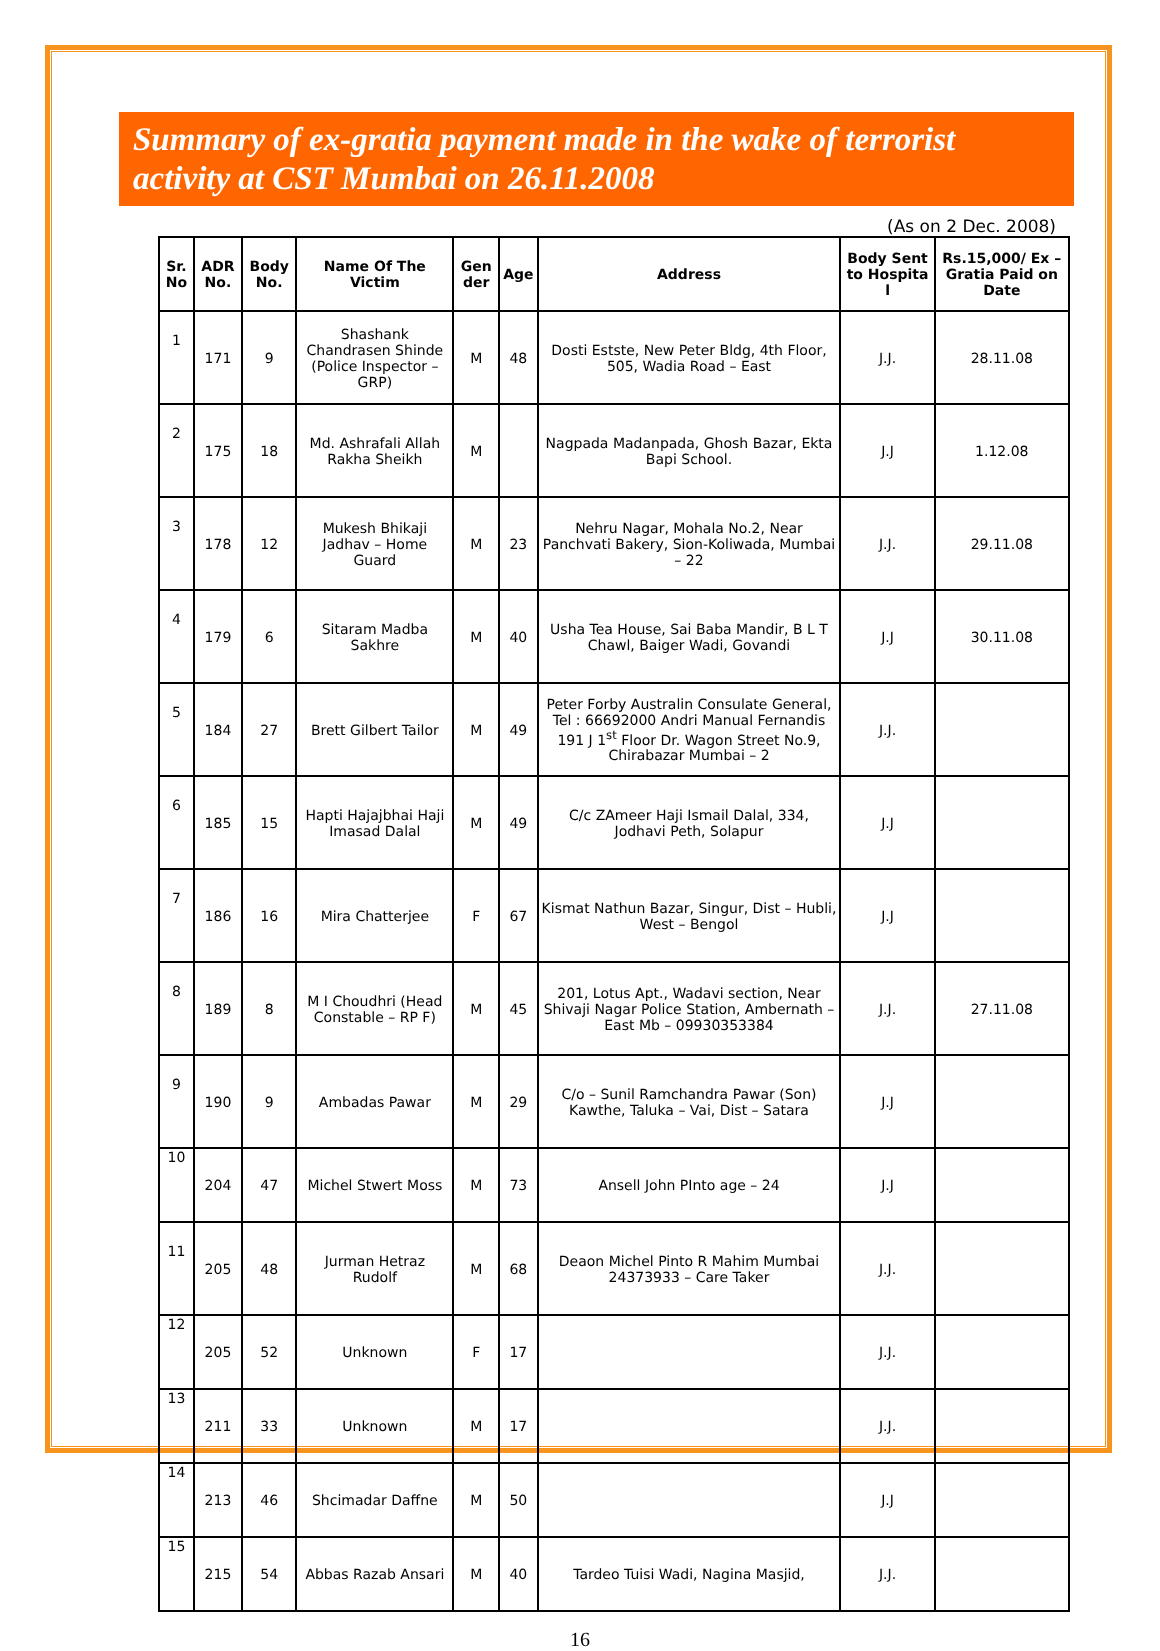Summary of ex-gratia payment made in the wake of terrorist activity at CST Mumbai on 26.11.2008
(As on 2 Dec. 2008)
| Sr. No | ADR No. | Body No. | Name Of The Victim | Gen der | Age | Address | Body Sent to Hospita l | Rs.15,000/ Ex – Gratia Paid on Date |
| --- | --- | --- | --- | --- | --- | --- | --- | --- |
| 1 | 171 | 9 | Shashank Chandrasen Shinde (Police Inspector – GRP) | M | 48 | Dosti Estste, New Peter Bldg, 4th Floor, 505, Wadia Road – East | J.J. | 28.11.08 |
| 2 | 175 | 18 | Md. Ashrafali Allah Rakha Sheikh | M | | Nagpada Madanpada, Ghosh Bazar, Ekta Bapi School. | J.J | 1.12.08 |
| 3 | 178 | 12 | Mukesh Bhikaji Jadhav – Home Guard | M | 23 | Nehru Nagar, Mohala No.2, Near Panchvati Bakery, Sion-Koliwada, Mumbai – 22 | J.J. | 29.11.08 |
| 4 | 179 | 6 | Sitaram Madba Sakhre | M | 40 | Usha Tea House, Sai Baba Mandir, B L T Chawl, Baiger Wadi, Govandi | J.J | 30.11.08 |
| 5 | 184 | 27 | Brett Gilbert Tailor | M | 49 | Peter Forby Australin Consulate General, Tel : 66692000 Andri Manual Fernandis 191 J 1<sup>st</sup> Floor Dr. Wagon Street No.9, Chirabazar Mumbai – 2 | J.J. | |
| 6 | 185 | 15 | Hapti Hajajbhai Haji Imasad Dalal | M | 49 | C/c ZAmeer Haji Ismail Dalal, 334, Jodhavi Peth, Solapur | J.J | |
| 7 | 186 | 16 | Mira Chatterjee | F | 67 | Kismat Nathun Bazar, Singur, Dist – Hubli, West – Bengol | J.J | |
| 8 | 189 | 8 | M I Choudhri (Head Constable – RP F) | M | 45 | 201, Lotus Apt., Wadavi section, Near Shivaji Nagar Police Station, Ambernath – East Mb – 09930353384 | J.J. | 27.11.08 |
| 9 | 190 | 9 | Ambadas Pawar | M | 29 | C/o – Sunil Ramchandra Pawar (Son) Kawthe, Taluka – Vai, Dist – Satara | J.J | |
| 10 | 204 | 47 | Michel Stwert Moss | M | 73 | Ansell John PInto age – 24 | J.J | |
| 11 | 205 | 48 | Jurman Hetraz Rudolf | M | 68 | Deaon Michel Pinto R Mahim Mumbai 24373933 – Care Taker | J.J. | |
| 12 | 205 | 52 | Unknown | F | 17 | | J.J. | |
| 13 | 211 | 33 | Unknown | M | 17 | | J.J. | |
| 14 | 213 | 46 | Shcimadar Daffne | M | 50 | | J.J | |
| 15 | 215 | 54 | Abbas Razab Ansari | M | 40 | Tardeo Tuisi Wadi, Nagina Masjid, | J.J. | |
16